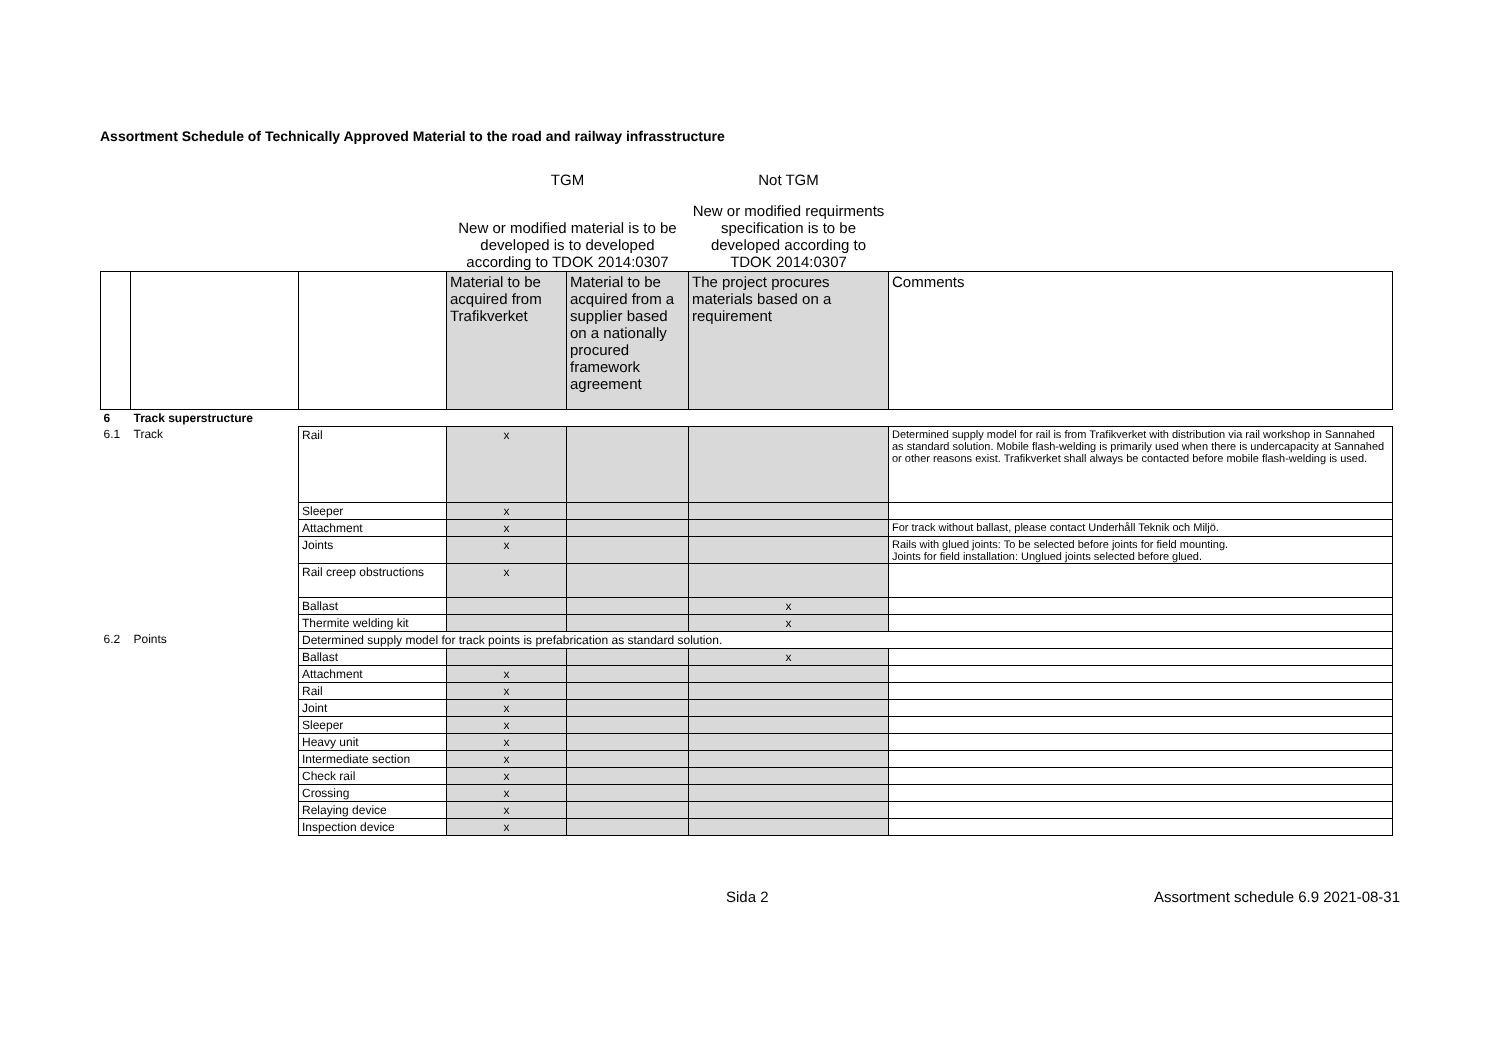Assortment Schedule of Technically Approved Material to the road and railway infrasstructure
| | | | TGM | | Not TGM | |
| | | | New or modified material is to be developed is to developed according to TDOK 2014:0307 | | New or modified requirments specification is to be developed according to TDOK 2014:0307 | |
| | | | Material to be acquired from Trafikverket | Material to be acquired from a supplier based on a nationally procured framework agreement | The project procures materials based on a requirement | Comments |
| 6 | Track superstructure | | | | | |
| 6.1 | Track | Rail | x | | | Determined supply model for rail is from Trafikverket with distribution via rail workshop in Sannahed as standard solution. Mobile flash-welding is primarily used when there is undercapacity at Sannahed or other reasons exist. Trafikverket shall always be contacted before mobile flash-welding is used. |
| | | Sleeper | x | | | |
| | | Attachment | x | | | For track without ballast, please contact Underhåll Teknik och Miljö. |
| | | Joints | x | | | Rails with glued joints: To be selected before joints for field mounting. Joints for field installation: Unglued joints selected before glued. |
| | | Rail creep obstructions | x | | | |
| | | Ballast | | | x | |
| | | Thermite welding kit | | | x | |
| 6.2 | Points | Determined supply model for track points is prefabrication as standard solution. | | | | |
| | | Ballast | | | x | |
| | | Attachment | x | | | |
| | | Rail | x | | | |
| | | Joint | x | | | |
| | | Sleeper | x | | | |
| | | Heavy unit | x | | | |
| | | Intermediate section | x | | | |
| | | Check rail | x | | | |
| | | Crossing | x | | | |
| | | Relaying device | x | | | |
| | | Inspection device | x | | | |
Sida 2 Assortment schedule 6.9 2021-08-31